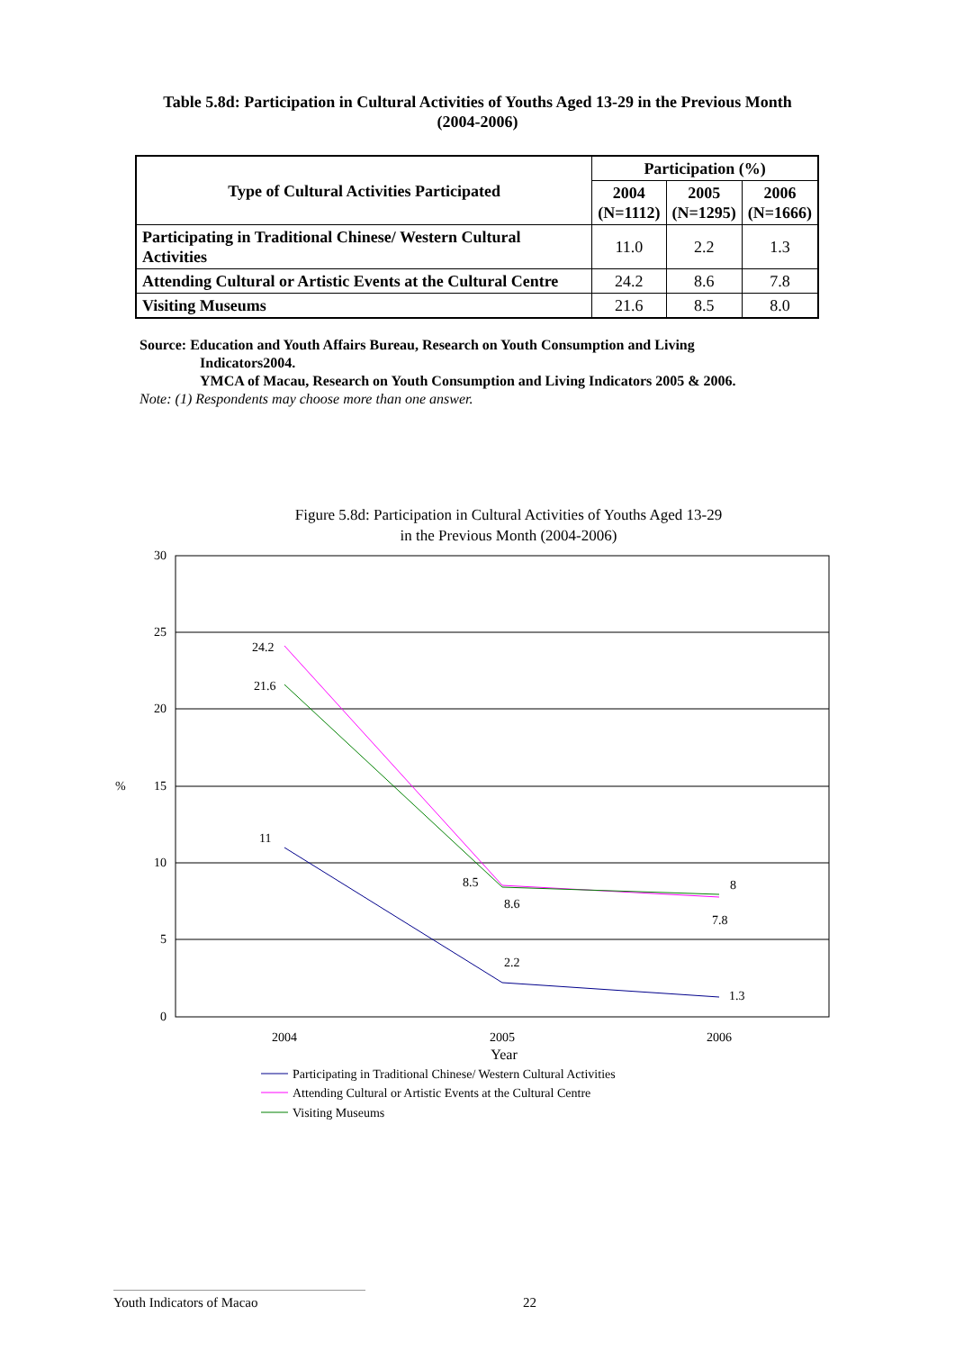Table 5.8d: Participation in Cultural Activities of Youths Aged 13-29 in the Previous Month
(2004-2006)
| Type of Cultural Activities Participated | Participation (%) | | |
| --- | --- | --- | --- |
| | 2004 (N=1112) | 2005 (N=1295) | 2006 (N=1666) |
| Participating in Traditional Chinese/ Western Cultural Activities | 11.0 | 2.2 | 1.3 |
| Attending Cultural or Artistic Events at the Cultural Centre | 24.2 | 8.6 | 7.8 |
| Visiting Museums | 21.6 | 8.5 | 8.0 |
Source: Education and Youth Affairs Bureau, Research on Youth Consumption and Living
Indicators2004.
YMCA of Macau, Research on Youth Consumption and Living Indicators 2005 & 2006.
Note: (1) Respondents may choose more than one answer.
Figure 5.8d: Participation in Cultural Activities of Youths Aged 13-29
in the Previous Month (2004-2006)
30
25
20
15
10
5
0
%
2004
2005
2006
Year
11
2.2
1.3
24.2
8.6
7.8
21.6
8.5
8
Participating in Traditional Chinese/ Western Cultural Activities
Attending Cultural or Artistic Events at the Cultural Centre
Visiting Museums
Youth Indicators of Macao 22